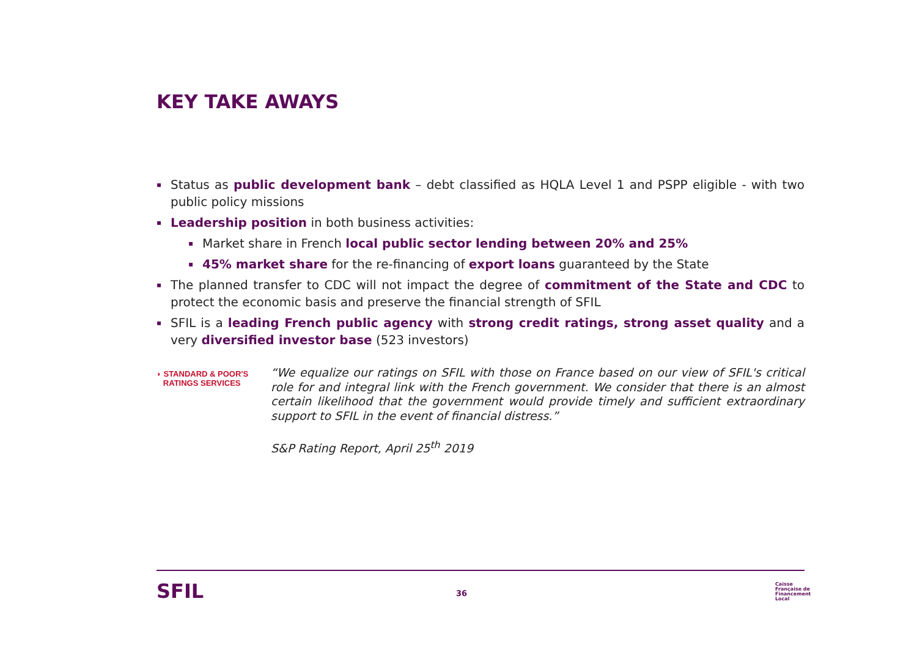KEY TAKE AWAYS
▪ Status as public development bank – debt classified as HQLA Level 1 and PSPP eligible - with two public policy missions
▪ Leadership position in both business activities:
▪ Market share in French local public sector lending between 20% and 25%
▪ 45% market share for the re-financing of export loans guaranteed by the State
▪ The planned transfer to CDC will not impact the degree of commitment of the State and CDC to protect the economic basis and preserve the financial strength of SFIL
▪ SFIL is a leading French public agency with strong credit ratings, strong asset quality and a very diversified investor base (523 investors)
◗ STANDARD & POOR'S
RATINGS SERVICES
“We equalize our ratings on SFIL with those on France based on our view of SFIL's critical role for and integral link with the French government. We consider that there is an almost certain likelihood that the government would provide timely and sufficient extraordinary support to SFIL in the event of financial distress.”
S&P Rating Report, April 25<sup>th</sup> 2019
SFIL 36
Caisse
Française de
Financement
Local